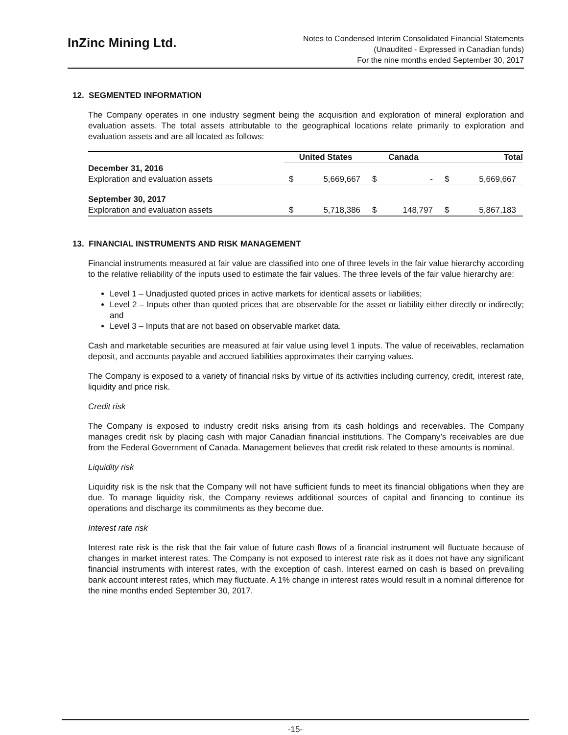InZinc Mining Ltd.
Notes to Condensed Interim Consolidated Financial Statements
(Unaudited - Expressed in Canadian funds)
For the nine months ended September 30, 2017
12. SEGMENTED INFORMATION
The Company operates in one industry segment being the acquisition and exploration of mineral exploration and evaluation assets. The total assets attributable to the geographical locations relate primarily to exploration and evaluation assets and are all located as follows:
| | United States | | Canada | | Total | |
| --- | --- | --- | --- | --- | --- | --- |
| December 31, 2016 | | | | | | |
| Exploration and evaluation assets | $ | 5,669,667 | $ | - | $ | 5,669,667 |
| September 30, 2017 | | | | | | |
| Exploration and evaluation assets | $ | 5,718,386 | $ | 148,797 | $ | 5,867,183 |
13. FINANCIAL INSTRUMENTS AND RISK MANAGEMENT
Financial instruments measured at fair value are classified into one of three levels in the fair value hierarchy according to the relative reliability of the inputs used to estimate the fair values. The three levels of the fair value hierarchy are:
Level 1 – Unadjusted quoted prices in active markets for identical assets or liabilities;
Level 2 – Inputs other than quoted prices that are observable for the asset or liability either directly or indirectly; and
Level 3 – Inputs that are not based on observable market data.
Cash and marketable securities are measured at fair value using level 1 inputs. The value of receivables, reclamation deposit, and accounts payable and accrued liabilities approximates their carrying values.
The Company is exposed to a variety of financial risks by virtue of its activities including currency, credit, interest rate, liquidity and price risk.
Credit risk
The Company is exposed to industry credit risks arising from its cash holdings and receivables. The Company manages credit risk by placing cash with major Canadian financial institutions. The Company’s receivables are due from the Federal Government of Canada. Management believes that credit risk related to these amounts is nominal.
Liquidity risk
Liquidity risk is the risk that the Company will not have sufficient funds to meet its financial obligations when they are due. To manage liquidity risk, the Company reviews additional sources of capital and financing to continue its operations and discharge its commitments as they become due.
Interest rate risk
Interest rate risk is the risk that the fair value of future cash flows of a financial instrument will fluctuate because of changes in market interest rates. The Company is not exposed to interest rate risk as it does not have any significant financial instruments with interest rates, with the exception of cash. Interest earned on cash is based on prevailing bank account interest rates, which may fluctuate. A 1% change in interest rates would result in a nominal difference for the nine months ended September 30, 2017.
-15-